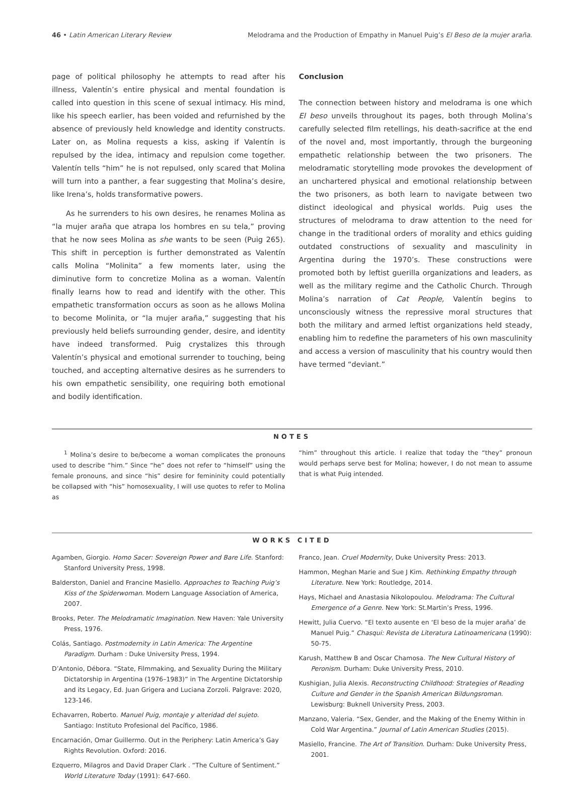46 • Latin American Literary Review Melodrama and the Production of Empathy in Manuel Puig’s El Beso de la mujer araña.
page of political philosophy he attempts to read after his illness, Valentín’s entire physical and mental foundation is called into question in this scene of sexual intimacy. His mind, like his speech earlier, has been voided and refurnished by the absence of previously held knowledge and identity constructs. Later on, as Molina requests a kiss, asking if Valentín is repulsed by the idea, intimacy and repulsion come together. Valentín tells “him” he is not repulsed, only scared that Molina will turn into a panther, a fear suggesting that Molina’s desire, like Irena’s, holds transformative powers.
As he surrenders to his own desires, he renames Molina as “la mujer araña que atrapa los hombres en su tela,” proving that he now sees Molina as she wants to be seen (Puig 265). This shift in perception is further demonstrated as Valentín calls Molina “Molinita” a few moments later, using the diminutive form to concretize Molina as a woman. Valentín finally learns how to read and identify with the other. This empathetic transformation occurs as soon as he allows Molina to become Molinita, or “la mujer araña,” suggesting that his previously held beliefs surrounding gender, desire, and identity have indeed transformed. Puig crystalizes this through Valentín’s physical and emotional surrender to touching, being touched, and accepting alternative desires as he surrenders to his own empathetic sensibility, one requiring both emotional and bodily identification.
Conclusion
The connection between history and melodrama is one which El beso unveils throughout its pages, both through Molina’s carefully selected film retellings, his death-sacrifice at the end of the novel and, most importantly, through the burgeoning empathetic relationship between the two prisoners. The melodramatic storytelling mode provokes the development of an unchartered physical and emotional relationship between the two prisoners, as both learn to navigate between two distinct ideological and physical worlds. Puig uses the structures of melodrama to draw attention to the need for change in the traditional orders of morality and ethics guiding outdated constructions of sexuality and masculinity in Argentina during the 1970’s. These constructions were promoted both by leftist guerilla organizations and leaders, as well as the military regime and the Catholic Church. Through Molina’s narration of Cat People, Valentín begins to unconsciously witness the repressive moral structures that both the military and armed leftist organizations held steady, enabling him to redefine the parameters of his own masculinity and access a version of masculinity that his country would then have termed “deviant.”
NOTES
<sup>1</sup> Molina’s desire to be/become a woman complicates the pronouns used to describe “him.” Since “he” does not refer to “himself” using the female pronouns, and since “his” desire for femininity could potentially be collapsed with “his” homosexuality, I will use quotes to refer to Molina as
“him” throughout this article. I realize that today the “they” pronoun would perhaps serve best for Molina; however, I do not mean to assume that is what Puig intended.
WORKS CITED
Agamben, Giorgio. Homo Sacer: Sovereign Power and Bare Life. Stanford: Stanford University Press, 1998.
Balderston, Daniel and Francine Masiello. Approaches to Teaching Puig’s Kiss of the Spiderwoman. Modern Language Association of America, 2007.
Brooks, Peter. The Melodramatic Imagination. New Haven: Yale University Press, 1976.
Colás, Santiago. Postmodernity in Latin America: The Argentine Paradigm. Durham : Duke University Press, 1994.
D’Antonio, Débora. “State, Filmmaking, and Sexuality During the Military Dictatorship in Argentina (1976–1983)” in The Argentine Dictatorship and its Legacy, Ed. Juan Grigera and Luciana Zorzoli. Palgrave: 2020, 123-146.
Echavarren, Roberto. Manuel Puig, montaje y alteridad del sujeto. Santiago: Instituto Profesional del Pacífico, 1986.
Encarnación, Omar Guillermo. Out in the Periphery: Latin America’s Gay Rights Revolution. Oxford: 2016.
Ezquerro, Milagros and David Draper Clark . “The Culture of Sentiment.” World Literature Today (1991): 647-660.
Franco, Jean. Cruel Modernity, Duke University Press: 2013.
Hammon, Meghan Marie and Sue J Kim. Rethinking Empathy through Literature. New York: Routledge, 2014.
Hays, Michael and Anastasia Nikolopoulou. Melodrama: The Cultural Emergence of a Genre. New York: St.Martin’s Press, 1996.
Hewitt, Julia Cuervo. “El texto ausente en ‘El beso de la mujer araña’ de Manuel Puig.” Chasqui: Revista de Literatura Latinoamericana (1990): 50-75.
Karush, Matthew B and Oscar Chamosa. The New Cultural History of Peronism. Durham: Duke University Press, 2010.
Kushigian, Julia Alexis. Reconstructing Childhood: Strategies of Reading Culture and Gender in the Spanish American Bildungsroman. Lewisburg: Buknell University Press, 2003.
Manzano, Valeria. “Sex, Gender, and the Making of the Enemy Within in Cold War Argentina.” Journal of Latin American Studies (2015).
Masiello, Francine. The Art of Transition. Durham: Duke University Press, 2001.